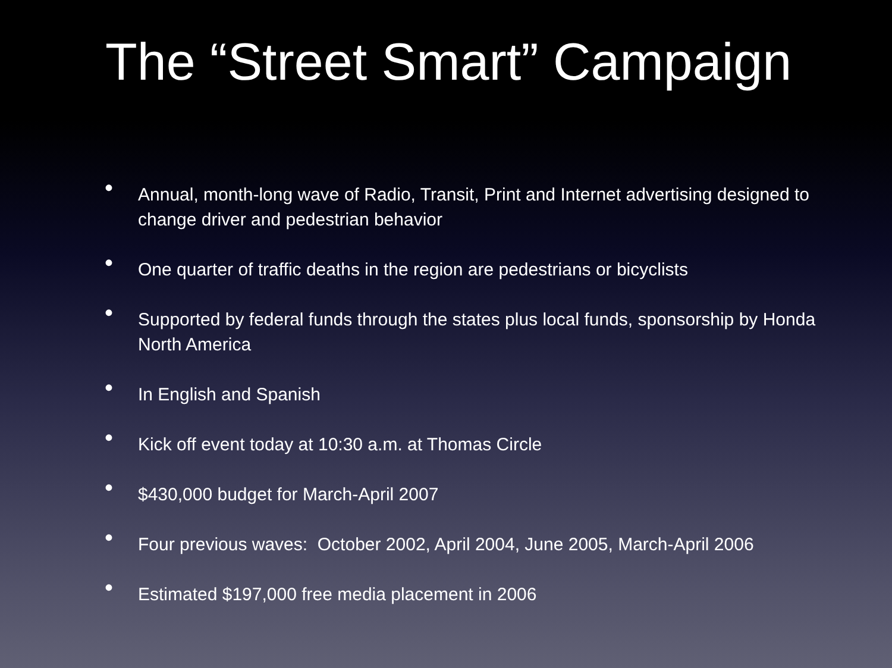The “Street Smart” Campaign
• Annual, month-long wave of Radio, Transit, Print and Internet advertising designed to change driver and pedestrian behavior
• One quarter of traffic deaths in the region are pedestrians or bicyclists
• Supported by federal funds through the states plus local funds, sponsorship by Honda North America
• In English and Spanish
• Kick off event today at 10:30 a.m. at Thomas Circle
• $430,000 budget for March-April 2007
• Four previous waves: October 2002, April 2004, June 2005, March-April 2006
• Estimated $197,000 free media placement in 2006